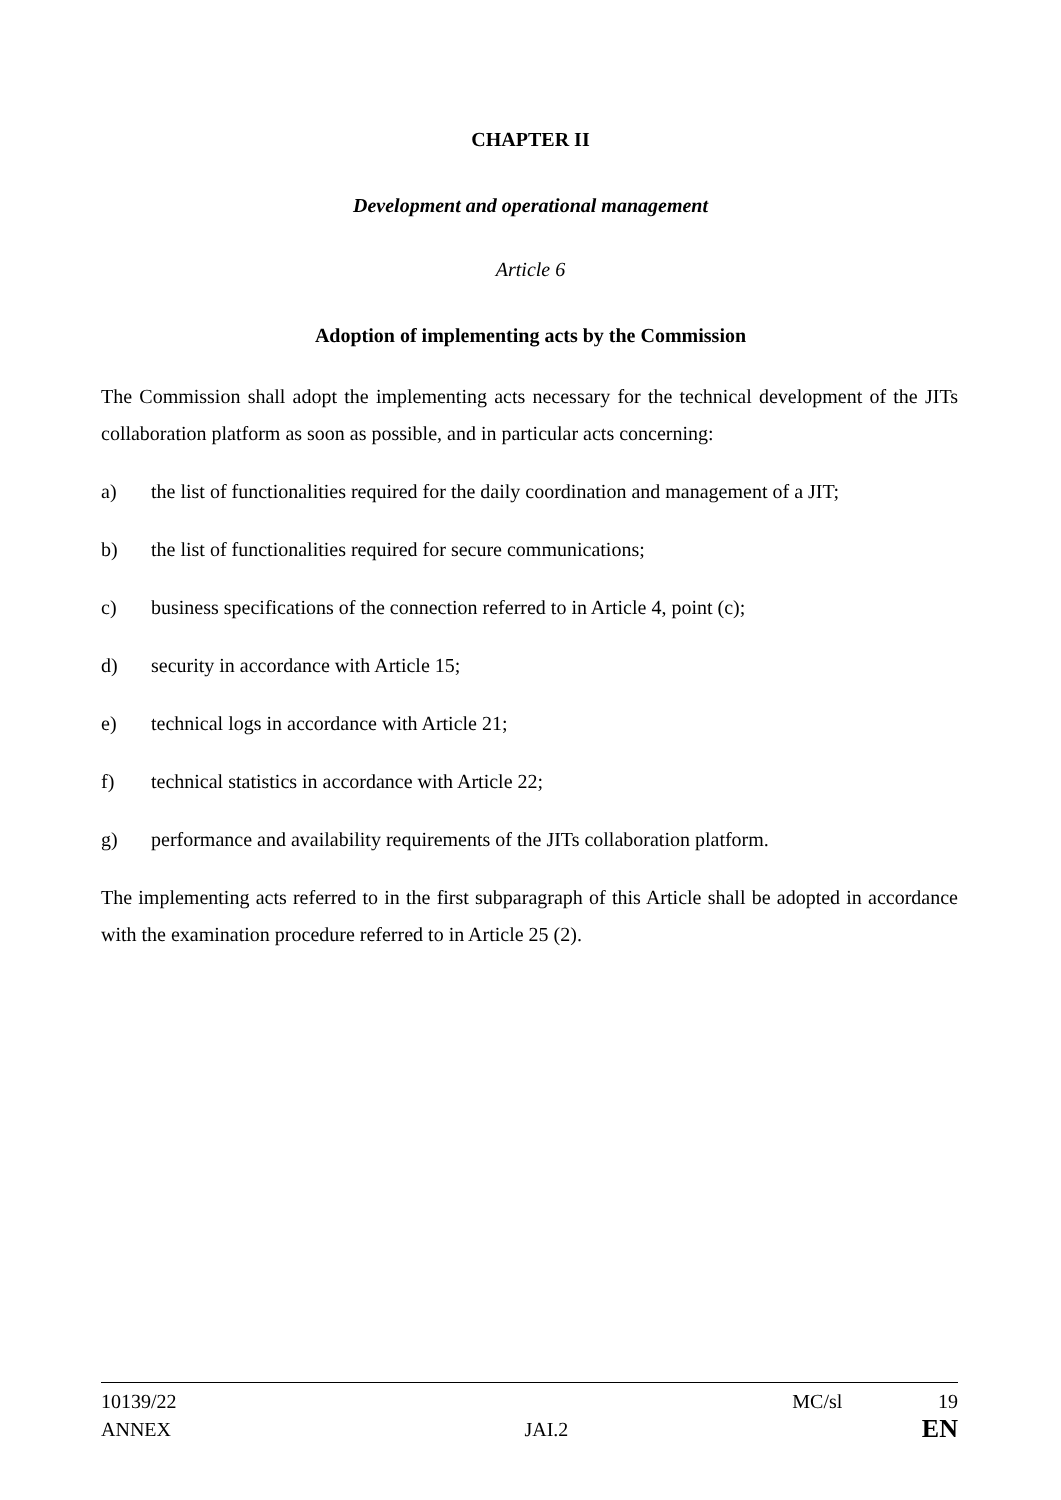CHAPTER II
Development and operational management
Article 6
Adoption of implementing acts by the Commission
The Commission shall adopt the implementing acts necessary for the technical development of the JITs collaboration platform as soon as possible, and in particular acts concerning:
a) the list of functionalities required for the daily coordination and management of a JIT;
b) the list of functionalities required for secure communications;
c) business specifications of the connection referred to in Article 4, point (c);
d) security in accordance with Article 15;
e) technical logs in accordance with Article 21;
f) technical statistics in accordance with Article 22;
g) performance and availability requirements of the JITs collaboration platform.
The implementing acts referred to in the first subparagraph of this Article shall be adopted in accordance with the examination procedure referred to in Article 25 (2).
10139/22 MC/sl 19
ANNEX JAI.2 EN